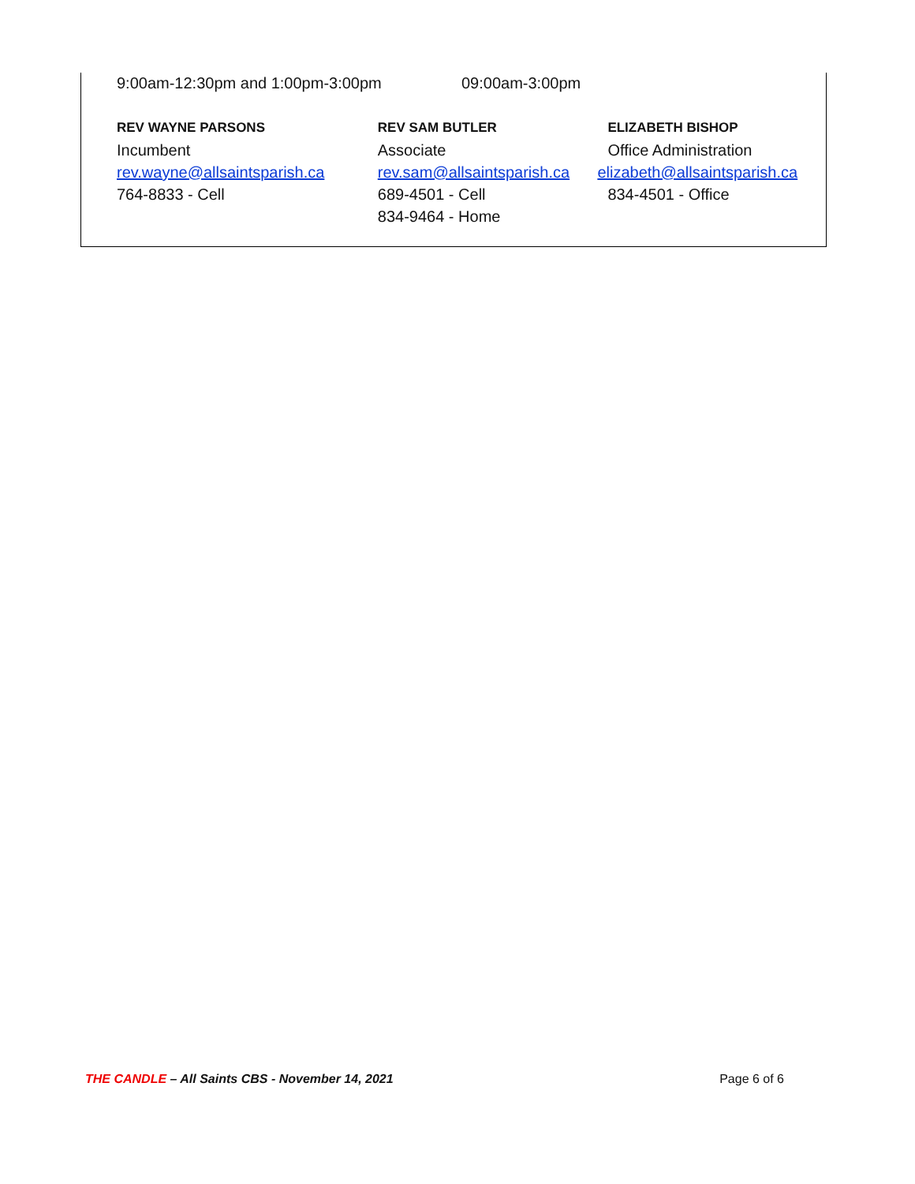9:00am-12:30pm and 1:00pm-3:00pm 09:00am-3:00pm
REV WAYNE PARSONS
Incumbent
rev.wayne@allsaintsparish.ca
764-8833 - Cell
REV SAM BUTLER
Associate
rev.sam@allsaintsparish.ca
689-4501 - Cell
834-9464 - Home
ELIZABETH BISHOP
Office Administration
elizabeth@allsaintsparish.ca
834-4501 - Office
THE CANDLE – All Saints CBS - November 14, 2021 Page 6 of 6